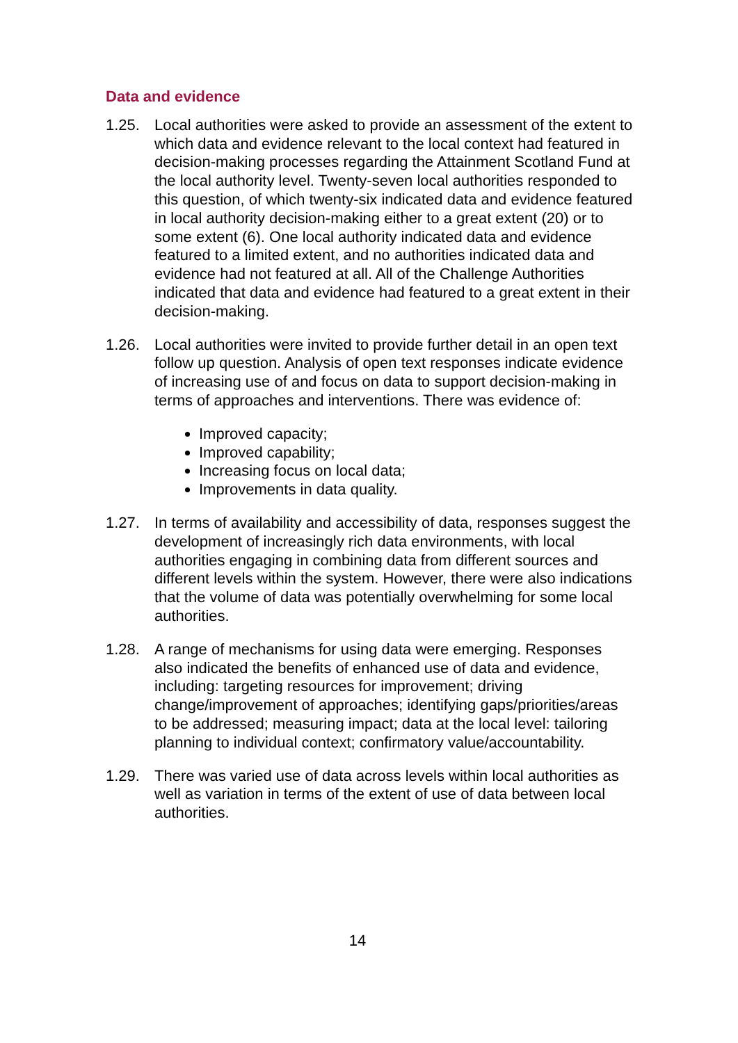Data and evidence
1.25. Local authorities were asked to provide an assessment of the extent to which data and evidence relevant to the local context had featured in decision-making processes regarding the Attainment Scotland Fund at the local authority level. Twenty-seven local authorities responded to this question, of which twenty-six indicated data and evidence featured in local authority decision-making either to a great extent (20) or to some extent (6). One local authority indicated data and evidence featured to a limited extent, and no authorities indicated data and evidence had not featured at all. All of the Challenge Authorities indicated that data and evidence had featured to a great extent in their decision-making.
1.26. Local authorities were invited to provide further detail in an open text follow up question. Analysis of open text responses indicate evidence of increasing use of and focus on data to support decision-making in terms of approaches and interventions. There was evidence of:
Improved capacity;
Improved capability;
Increasing focus on local data;
Improvements in data quality.
1.27. In terms of availability and accessibility of data, responses suggest the development of increasingly rich data environments, with local authorities engaging in combining data from different sources and different levels within the system. However, there were also indications that the volume of data was potentially overwhelming for some local authorities.
1.28. A range of mechanisms for using data were emerging. Responses also indicated the benefits of enhanced use of data and evidence, including: targeting resources for improvement; driving change/improvement of approaches; identifying gaps/priorities/areas to be addressed; measuring impact; data at the local level: tailoring planning to individual context; confirmatory value/accountability.
1.29. There was varied use of data across levels within local authorities as well as variation in terms of the extent of use of data between local authorities.
14